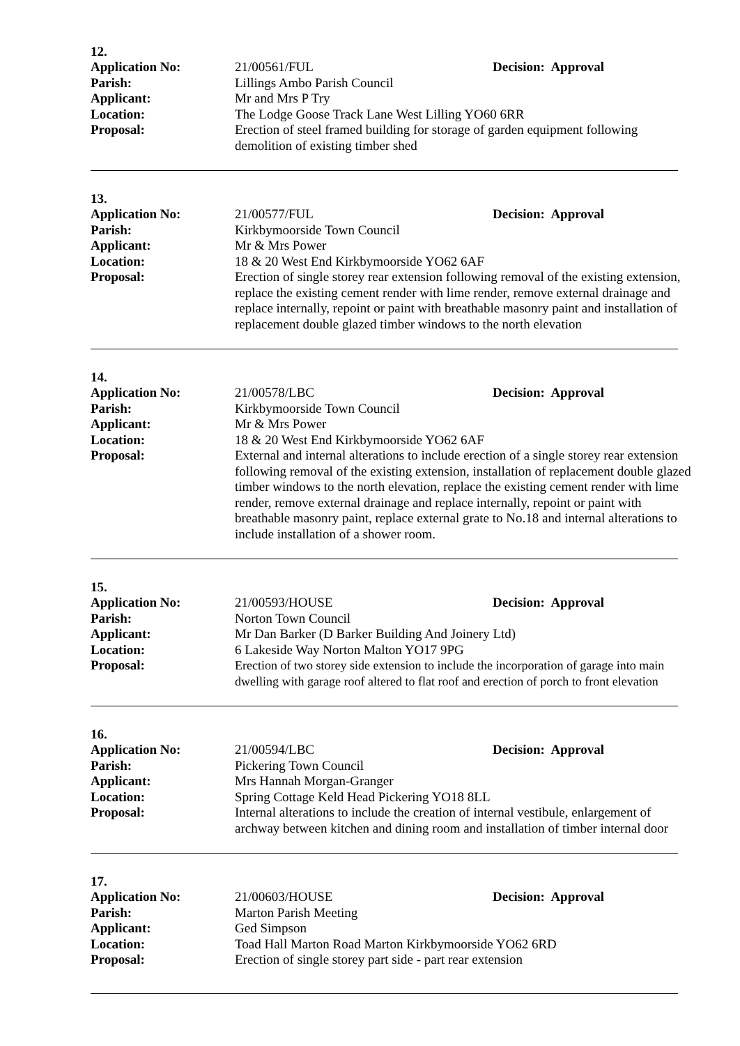12.
Application No: 21/00561/FUL Decision: Approval
Parish: Lillings Ambo Parish Council
Applicant: Mr and Mrs P Try
Location: The Lodge Goose Track Lane West Lilling YO60 6RR
Proposal: Erection of steel framed building for storage of garden equipment following demolition of existing timber shed
13.
Application No: 21/00577/FUL Decision: Approval
Parish: Kirkbymoorside Town Council
Applicant: Mr & Mrs Power
Location: 18 & 20 West End Kirkbymoorside YO62 6AF
Proposal: Erection of single storey rear extension following removal of the existing extension, replace the existing cement render with lime render, remove external drainage and replace internally, repoint or paint with breathable masonry paint and installation of replacement double glazed timber windows to the north elevation
14.
Application No: 21/00578/LBC Decision: Approval
Parish: Kirkbymoorside Town Council
Applicant: Mr & Mrs Power
Location: 18 & 20 West End Kirkbymoorside YO62 6AF
Proposal: External and internal alterations to include erection of a single storey rear extension following removal of the existing extension, installation of replacement double glazed timber windows to the north elevation, replace the existing cement render with lime render, remove external drainage and replace internally, repoint or paint with breathable masonry paint, replace external grate to No.18 and internal alterations to include installation of a shower room.
15.
Application No: 21/00593/HOUSE Decision: Approval
Parish: Norton Town Council
Applicant: Mr Dan Barker (D Barker Building And Joinery Ltd)
Location: 6 Lakeside Way Norton Malton YO17 9PG
Proposal: Erection of two storey side extension to include the incorporation of garage into main dwelling with garage roof altered to flat roof and erection of porch to front elevation
16.
Application No: 21/00594/LBC Decision: Approval
Parish: Pickering Town Council
Applicant: Mrs Hannah Morgan-Granger
Location: Spring Cottage Keld Head Pickering YO18 8LL
Proposal: Internal alterations to include the creation of internal vestibule, enlargement of archway between kitchen and dining room and installation of timber internal door
17.
Application No: 21/00603/HOUSE Decision: Approval
Parish: Marton Parish Meeting
Applicant: Ged Simpson
Location: Toad Hall Marton Road Marton Kirkbymoorside YO62 6RD
Proposal: Erection of single storey part side - part rear extension